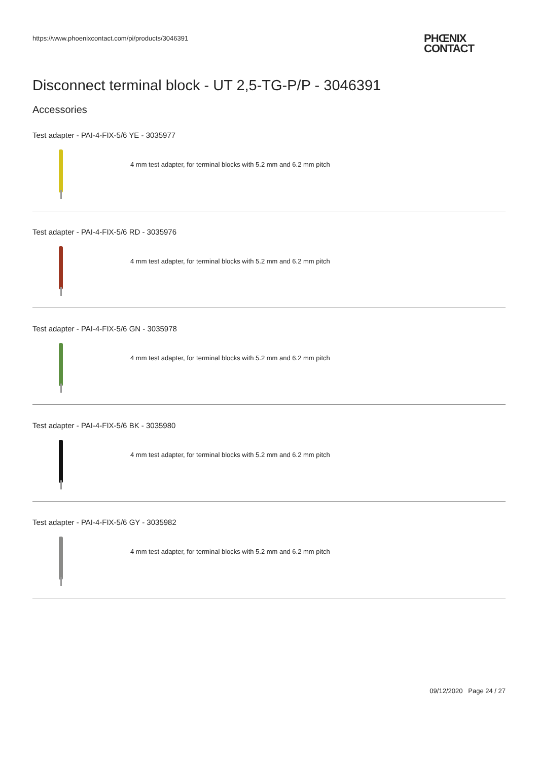https://www.phoenixcontact.com/pi/products/3046391
PHŒNIX
CONTACT
Disconnect terminal block - UT 2,5-TG-P/P - 3046391
Accessories
Test adapter - PAI-4-FIX-5/6 YE - 3035977
4 mm test adapter, for terminal blocks with 5.2 mm and 6.2 mm pitch
Test adapter - PAI-4-FIX-5/6 RD - 3035976
4 mm test adapter, for terminal blocks with 5.2 mm and 6.2 mm pitch
Test adapter - PAI-4-FIX-5/6 GN - 3035978
4 mm test adapter, for terminal blocks with 5.2 mm and 6.2 mm pitch
Test adapter - PAI-4-FIX-5/6 BK - 3035980
4 mm test adapter, for terminal blocks with 5.2 mm and 6.2 mm pitch
Test adapter - PAI-4-FIX-5/6 GY - 3035982
4 mm test adapter, for terminal blocks with 5.2 mm and 6.2 mm pitch
09/12/2020 Page 24 / 27